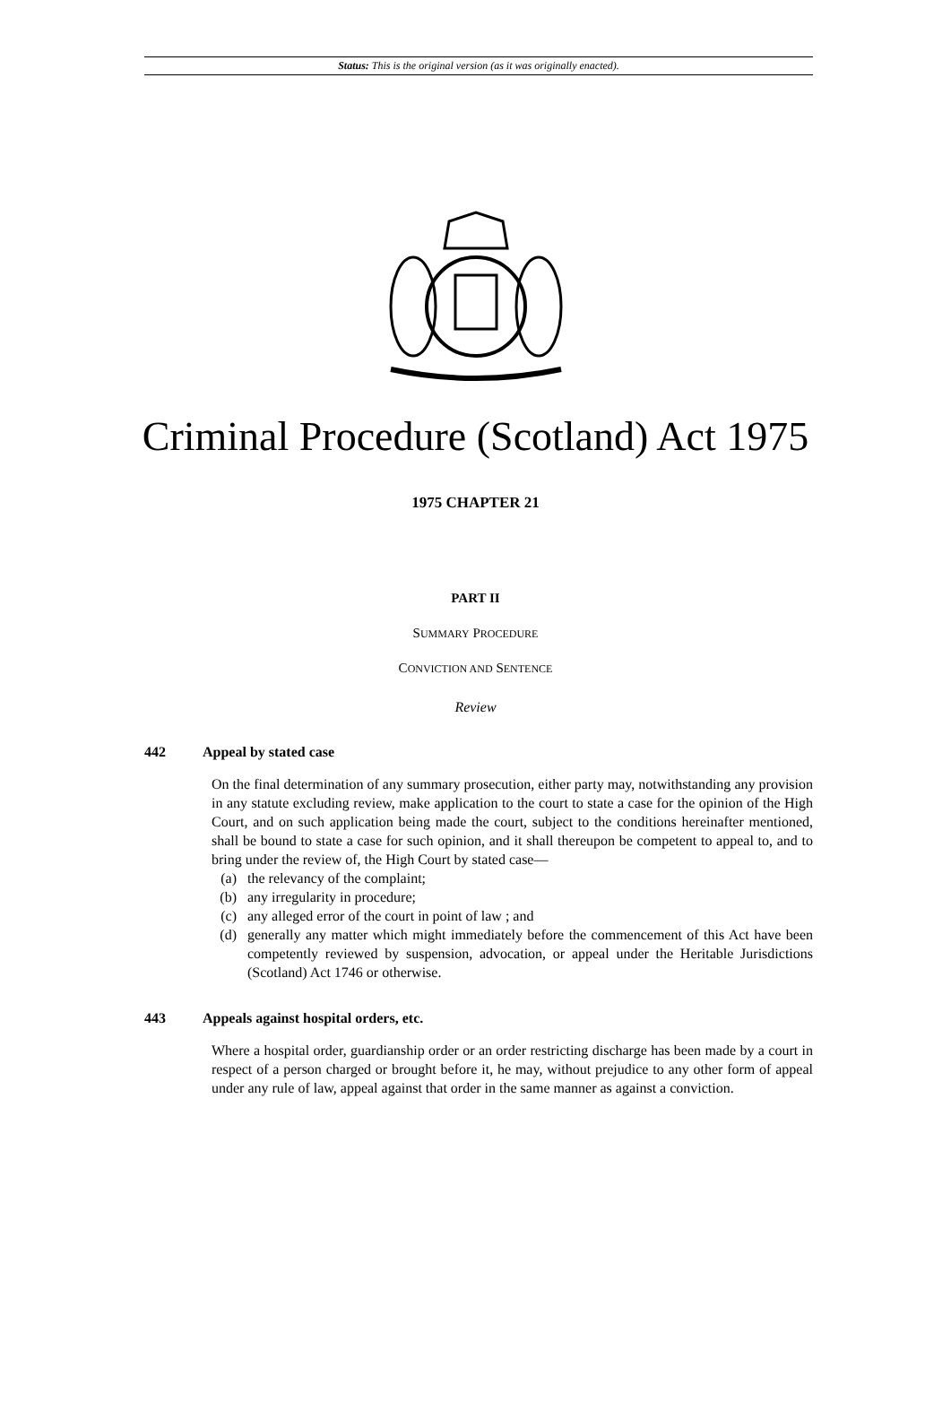Status: This is the original version (as it was originally enacted).
Criminal Procedure (Scotland) Act 1975
1975 CHAPTER 21
PART II
SUMMARY PROCEDURE
CONVICTION AND SENTENCE
Review
442 Appeal by stated case
On the final determination of any summary prosecution, either party may, notwithstanding any provision in any statute excluding review, make application to the court to state a case for the opinion of the High Court, and on such application being made the court, subject to the conditions hereinafter mentioned, shall be bound to state a case for such opinion, and it shall thereupon be competent to appeal to, and to bring under the review of, the High Court by stated case—
(a) the relevancy of the complaint;
(b) any irregularity in procedure;
(c) any alleged error of the court in point of law ; and
(d) generally any matter which might immediately before the commencement of this Act have been competently reviewed by suspension, advocation, or appeal under the Heritable Jurisdictions (Scotland) Act 1746 or otherwise.
443 Appeals against hospital orders, etc.
Where a hospital order, guardianship order or an order restricting discharge has been made by a court in respect of a person charged or brought before it, he may, without prejudice to any other form of appeal under any rule of law, appeal against that order in the same manner as against a conviction.